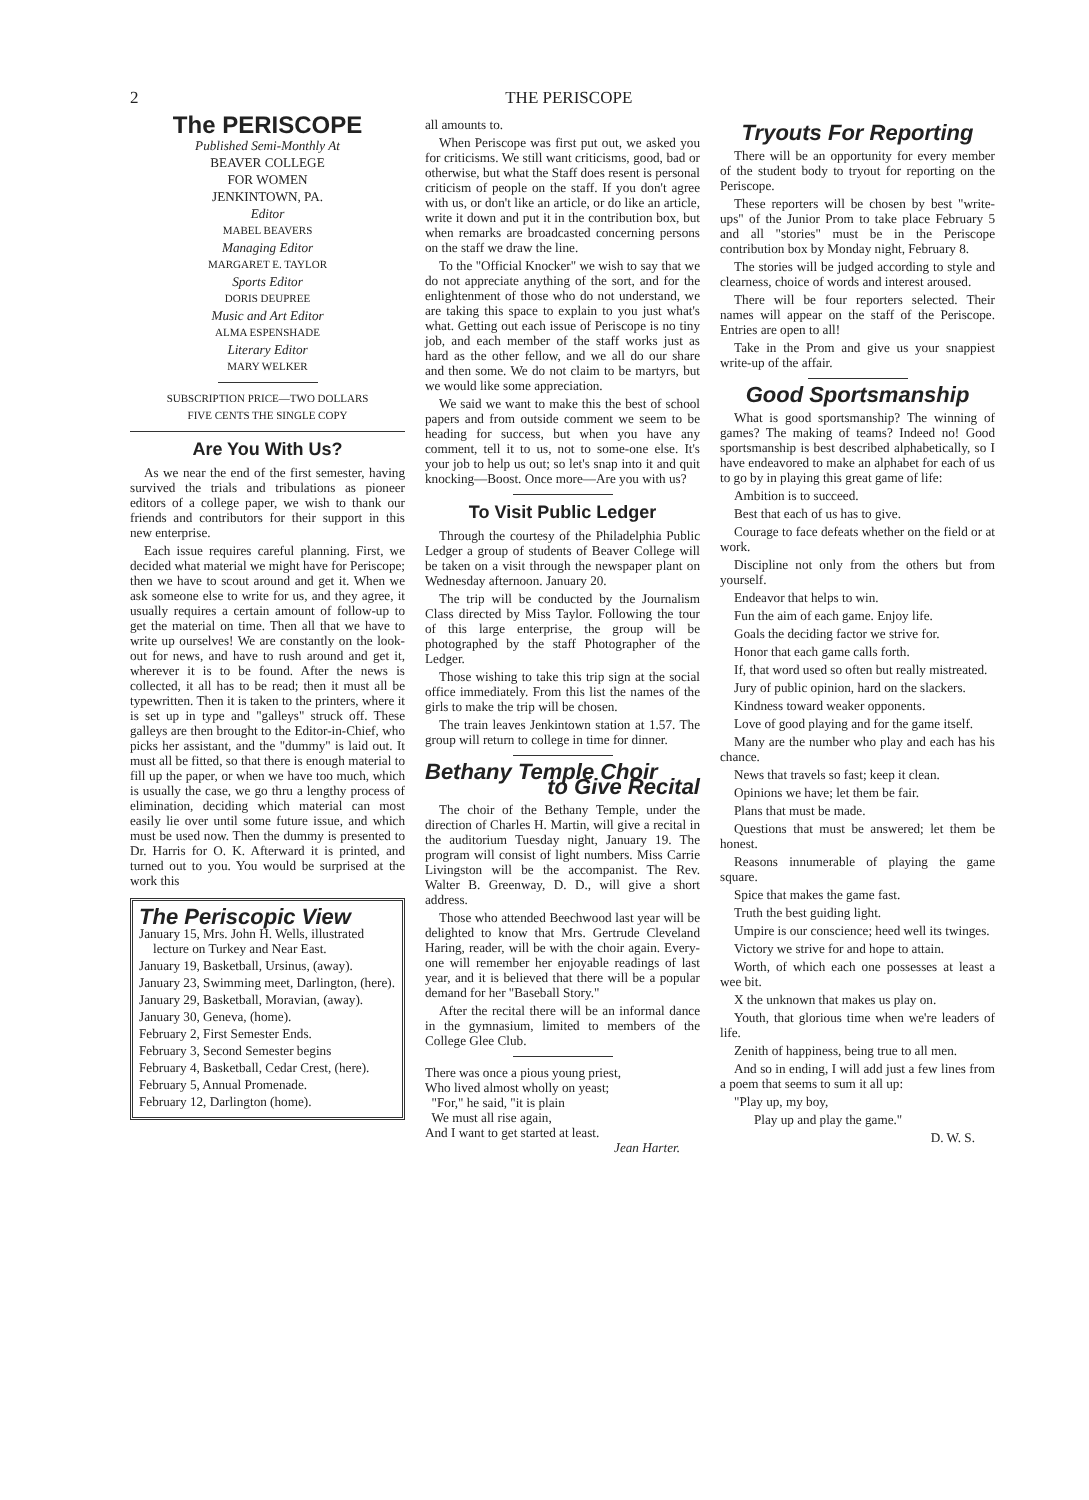2 THE PERISCOPE
The PERISCOPE
Published Semi-Monthly At
BEAVER COLLEGE
FOR WOMEN
JENKINTOWN, PA.
Editor
MABEL BEAVERS
Managing Editor
MARGARET E. TAYLOR
Sports Editor
DORIS DEUPREE
Music and Art Editor
ALMA ESPENSHADE
Literary Editor
MARY WELKER
SUBSCRIPTION PRICE—TWO DOLLARS
FIVE CENTS THE SINGLE COPY
Are You With Us?
As we near the end of the first semester, having survived the trials and tribulations as pioneer editors of a college paper, we wish to thank our friends and contributors for their support in this new enterprise.
Each issue requires careful planning. First, we decided what material we might have for Periscope; then we have to scout around and get it. When we ask someone else to write for us, and they agree, it usually requires a certain amount of follow-up to get the material on time. Then all that we have to write up ourselves! We are constantly on the look-out for news, and have to rush around and get it, wherever it is to be found. After the news is collected, it all has to be read; then it must all be typewritten. Then it is taken to the printers, where it is set up in type and "galleys" struck off. These galleys are then brought to the Editor-in-Chief, who picks her assistant, and the "dummy" is laid out. It must all be fitted, so that there is enough material to fill up the paper, or when we have too much, which is usually the case, we go thru a lengthy process of elimination, deciding which material can most easily lie over until some future issue, and which must be used now. Then the dummy is presented to Dr. Harris for O. K. Afterward it is printed, and turned out to you. You would be surprised at the work this
The Periscopic View
January 15, Mrs. John H. Wells, illustrated lecture on Turkey and Near East.
January 19, Basketball, Ursinus, (away).
January 23, Swimming meet, Darlington, (here).
January 29, Basketball, Moravian, (away).
January 30, Geneva, (home).
February 2, First Semester Ends.
February 3, Second Semester begins
February 4, Basketball, Cedar Crest, (here).
February 5, Annual Promenade.
February 12, Darlington (home).
all amounts to.
When Periscope was first put out, we asked you for criticisms. We still want criticisms, good, bad or otherwise, but what the Staff does resent is personal criticism of people on the staff. If you don't agree with us, or don't like an article, or do like an article, write it down and put it in the contribution box, but when remarks are broadcasted concerning persons on the staff we draw the line.
To the "Official Knocker" we wish to say that we do not appreciate anything of the sort, and for the enlightenment of those who do not understand, we are taking this space to explain to you just what's what. Getting out each issue of Periscope is no tiny job, and each member of the staff works just as hard as the other fellow, and we all do our share and then some. We do not claim to be martyrs, but we would like some appreciation.
We said we want to make this the best of school papers and from outside comment we seem to be heading for success, but when you have any comment, tell it to us, not to some-one else. It's your job to help us out; so let's snap into it and quit knocking—Boost. Once more—Are you with us?
To Visit Public Ledger
Through the courtesy of the Philadelphia Public Ledger a group of students of Beaver College will be taken on a visit through the newspaper plant on Wednesday afternoon. January 20.
The trip will be conducted by the Journalism Class directed by Miss Taylor. Following the tour of this large enterprise, the group will be photographed by the staff Photographer of the Ledger.
Those wishing to take this trip sign at the social office immediately. From this list the names of the girls to make the trip will be chosen.
The train leaves Jenkintown station at 1.57. The group will return to college in time for dinner.
Bethany Temple Choir
to Give Recital
The choir of the Bethany Temple, under the direction of Charles H. Martin, will give a recital in the auditorium Tuesday night, January 19. The program will consist of light numbers. Miss Carrie Livingston will be the accompanist. The Rev. Walter B. Greenway, D. D., will give a short address.
Those who attended Beechwood last year will be delighted to know that Mrs. Gertrude Cleveland Haring, reader, will be with the choir again. Every-one will remember her enjoyable readings of last year, and it is believed that there will be a popular demand for her "Baseball Story."
After the recital there will be an informal dance in the gymnasium, limited to members of the College Glee Club.
There was once a pious young priest,
Who lived almost wholly on yeast;
"For," he said, "it is plain
We must all rise again,
And I want to get started at least.
Jean Harter.
Tryouts For Reporting
There will be an opportunity for every member of the student body to tryout for reporting on the Periscope.
These reporters will be chosen by best "write-ups" of the Junior Prom to take place February 5 and all "stories" must be in the Periscope contribution box by Monday night, February 8.
The stories will be judged according to style and clearness, choice of words and interest aroused.
There will be four reporters selected. Their names will appear on the staff of the Periscope. Entries are open to all!
Take in the Prom and give us your snappiest write-up of the affair.
Good Sportsmanship
What is good sportsmanship? The winning of games? The making of teams? Indeed no! Good sportsmanship is best described alphabetically, so I have endeavored to make an alphabet for each of us to go by in playing this great game of life:
Ambition is to succeed.
Best that each of us has to give.
Courage to face defeats whether on the field or at work.
Discipline not only from the others but from yourself.
Endeavor that helps to win.
Fun the aim of each game. Enjoy life.
Goals the deciding factor we strive for.
Honor that each game calls forth.
If, that word used so often but really mistreated.
Jury of public opinion, hard on the slackers.
Kindness toward weaker opponents.
Love of good playing and for the game itself.
Many are the number who play and each has his chance.
News that travels so fast; keep it clean.
Opinions we have; let them be fair.
Plans that must be made.
Questions that must be answered; let them be honest.
Reasons innumerable of playing the game square.
Spice that makes the game fast.
Truth the best guiding light.
Umpire is our conscience; heed well its twinges.
Victory we strive for and hope to attain.
Worth, of which each one possesses at least a wee bit.
X the unknown that makes us play on.
Youth, that glorious time when we're leaders of life.
Zenith of happiness, being true to all men.
And so in ending, I will add just a few lines from a poem that seems to sum it all up:
"Play up, my boy,
Play up and play the game."
D. W. S.